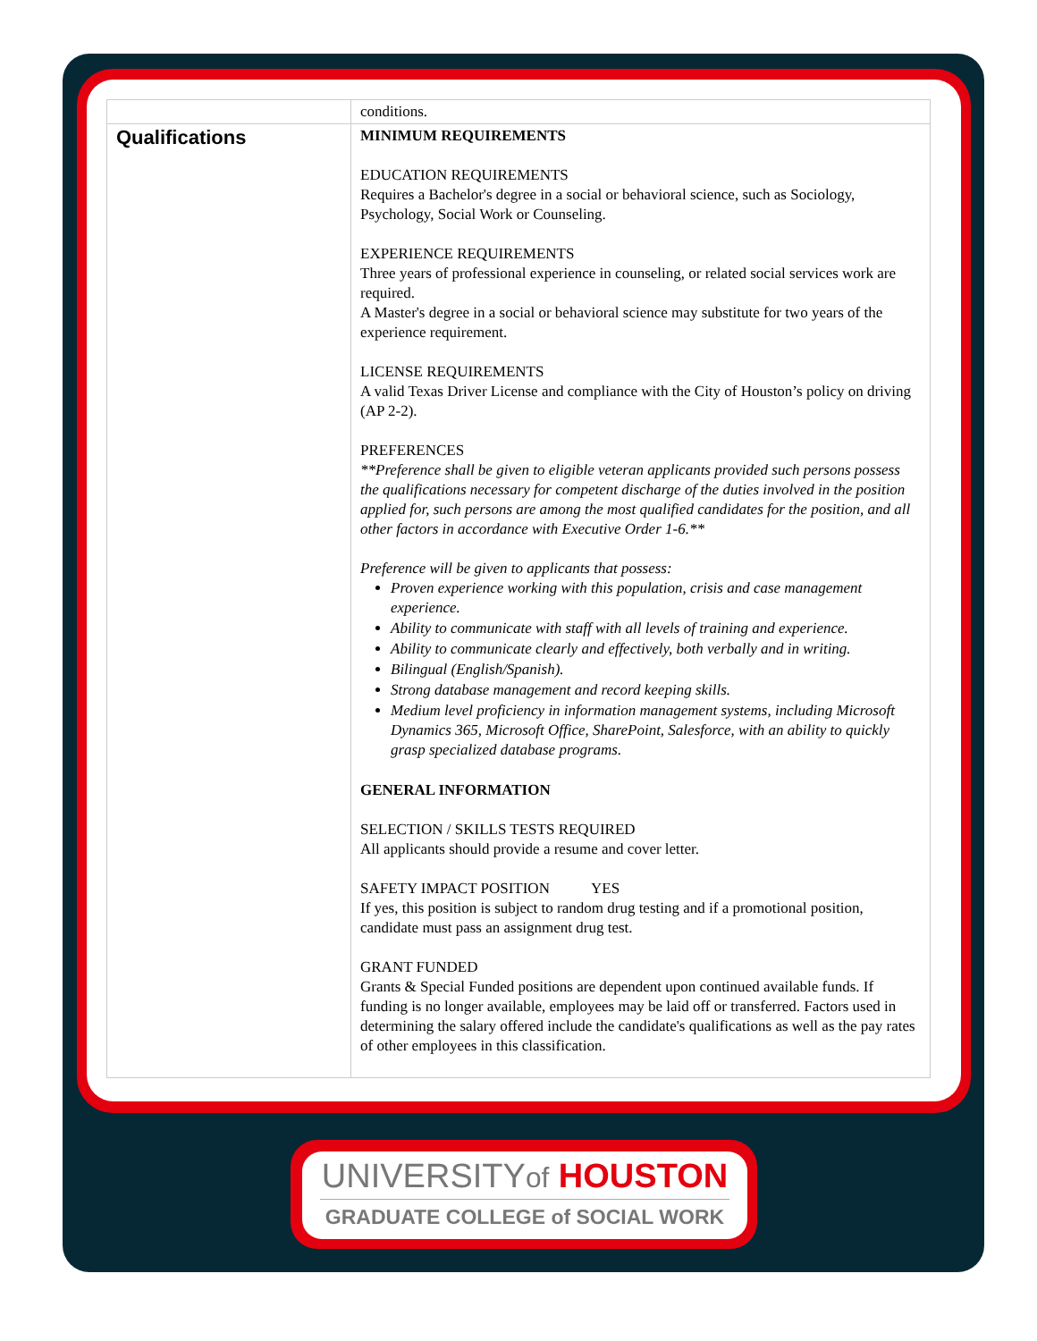| | conditions. |
| Qualifications | MINIMUM REQUIREMENTS EDUCATION REQUIREMENTS Requires a Bachelor's degree in a social or behavioral science, such as Sociology, Psychology, Social Work or Counseling. EXPERIENCE REQUIREMENTS Three years of professional experience in counseling, or related social services work are required. A Master's degree in a social or behavioral science may substitute for two years of the experience requirement. LICENSE REQUIREMENTS A valid Texas Driver License and compliance with the City of Houston’s policy on driving (AP 2-2). PREFERENCES **Preference shall be given to eligible veteran applicants provided such persons possess the qualifications necessary for competent discharge of the duties involved in the position applied for, such persons are among the most qualified candidates for the position, and all other factors in accordance with Executive Order 1-6.** Preference will be given to applicants that possess: Proven experience working with this population, crisis and case management experience. Ability to communicate with staff with all levels of training and experience. Ability to communicate clearly and effectively, both verbally and in writing. Bilingual (English/Spanish). Strong database management and record keeping skills. Medium level proficiency in information management systems, including Microsoft Dynamics 365, Microsoft Office, SharePoint, Salesforce, with an ability to quickly grasp specialized database programs. GENERAL INFORMATION SELECTION / SKILLS TESTS REQUIRED All applicants should provide a resume and cover letter. SAFETY IMPACT POSITION YES If yes, this position is subject to random drug testing and if a promotional position, candidate must pass an assignment drug test. GRANT FUNDED Grants & Special Funded positions are dependent upon continued available funds. If funding is no longer available, employees may be laid off or transferred. Factors used in determining the salary offered include the candidate's qualifications as well as the pay rates of other employees in this classification. |
UNIVERSITYof HOUSTON
GRADUATE COLLEGE of SOCIAL WORK